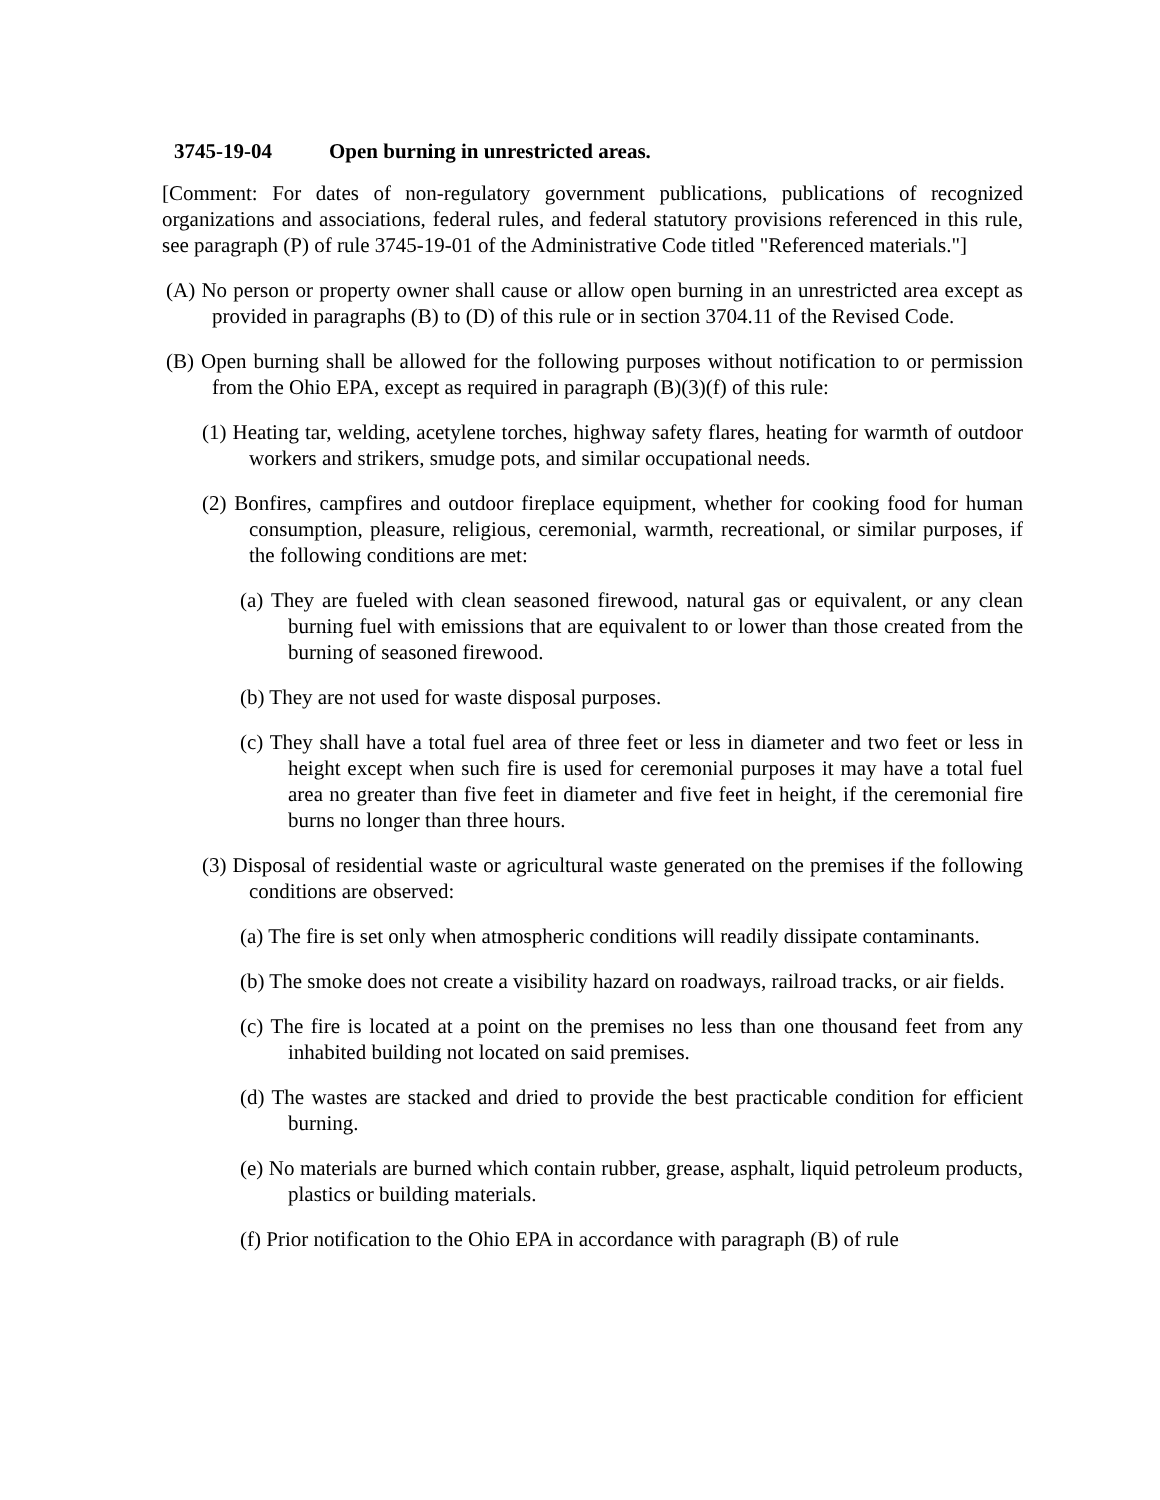3745-19-04 Open burning in unrestricted areas.
[Comment: For dates of non-regulatory government publications, publications of recognized organizations and associations, federal rules, and federal statutory provisions referenced in this rule, see paragraph (P) of rule 3745-19-01 of the Administrative Code titled "Referenced materials."]
(A) No person or property owner shall cause or allow open burning in an unrestricted area except as provided in paragraphs (B) to (D) of this rule or in section 3704.11 of the Revised Code.
(B) Open burning shall be allowed for the following purposes without notification to or permission from the Ohio EPA, except as required in paragraph (B)(3)(f) of this rule:
(1) Heating tar, welding, acetylene torches, highway safety flares, heating for warmth of outdoor workers and strikers, smudge pots, and similar occupational needs.
(2) Bonfires, campfires and outdoor fireplace equipment, whether for cooking food for human consumption, pleasure, religious, ceremonial, warmth, recreational, or similar purposes, if the following conditions are met:
(a) They are fueled with clean seasoned firewood, natural gas or equivalent, or any clean burning fuel with emissions that are equivalent to or lower than those created from the burning of seasoned firewood.
(b) They are not used for waste disposal purposes.
(c) They shall have a total fuel area of three feet or less in diameter and two feet or less in height except when such fire is used for ceremonial purposes it may have a total fuel area no greater than five feet in diameter and five feet in height, if the ceremonial fire burns no longer than three hours.
(3) Disposal of residential waste or agricultural waste generated on the premises if the following conditions are observed:
(a) The fire is set only when atmospheric conditions will readily dissipate contaminants.
(b) The smoke does not create a visibility hazard on roadways, railroad tracks, or air fields.
(c) The fire is located at a point on the premises no less than one thousand feet from any inhabited building not located on said premises.
(d) The wastes are stacked and dried to provide the best practicable condition for efficient burning.
(e) No materials are burned which contain rubber, grease, asphalt, liquid petroleum products, plastics or building materials.
(f) Prior notification to the Ohio EPA in accordance with paragraph (B) of rule